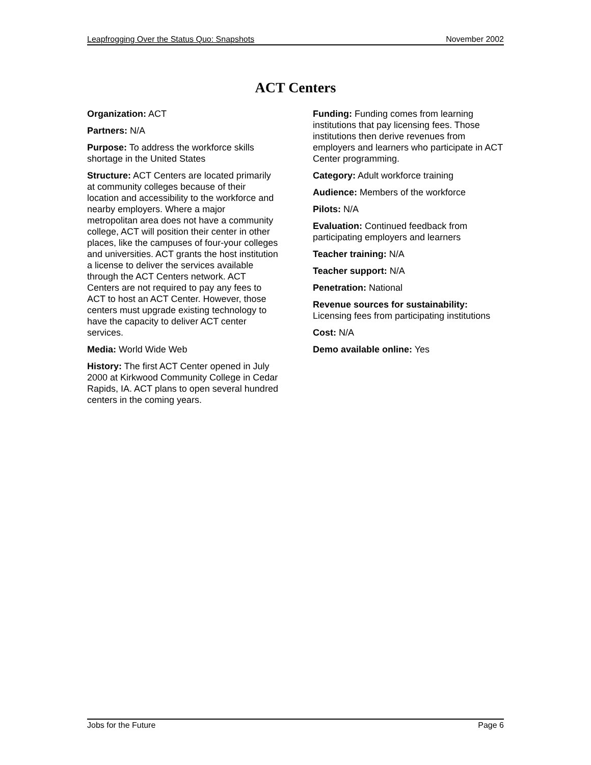Leapfrogging Over the Status Quo: Snapshots November 2002
ACT Centers
Organization: ACT
Partners: N/A
Purpose: To address the workforce skills shortage in the United States
Structure: ACT Centers are located primarily at community colleges because of their location and accessibility to the workforce and nearby employers. Where a major metropolitan area does not have a community college, ACT will position their center in other places, like the campuses of four-your colleges and universities. ACT grants the host institution a license to deliver the services available through the ACT Centers network. ACT Centers are not required to pay any fees to ACT to host an ACT Center. However, those centers must upgrade existing technology to have the capacity to deliver ACT center services.
Media: World Wide Web
History: The first ACT Center opened in July 2000 at Kirkwood Community College in Cedar Rapids, IA. ACT plans to open several hundred centers in the coming years.
Funding: Funding comes from learning institutions that pay licensing fees. Those institutions then derive revenues from employers and learners who participate in ACT Center programming.
Category: Adult workforce training
Audience: Members of the workforce
Pilots: N/A
Evaluation: Continued feedback from participating employers and learners
Teacher training: N/A
Teacher support: N/A
Penetration: National
Revenue sources for sustainability: Licensing fees from participating institutions
Cost: N/A
Demo available online: Yes
Jobs for the Future Page 6